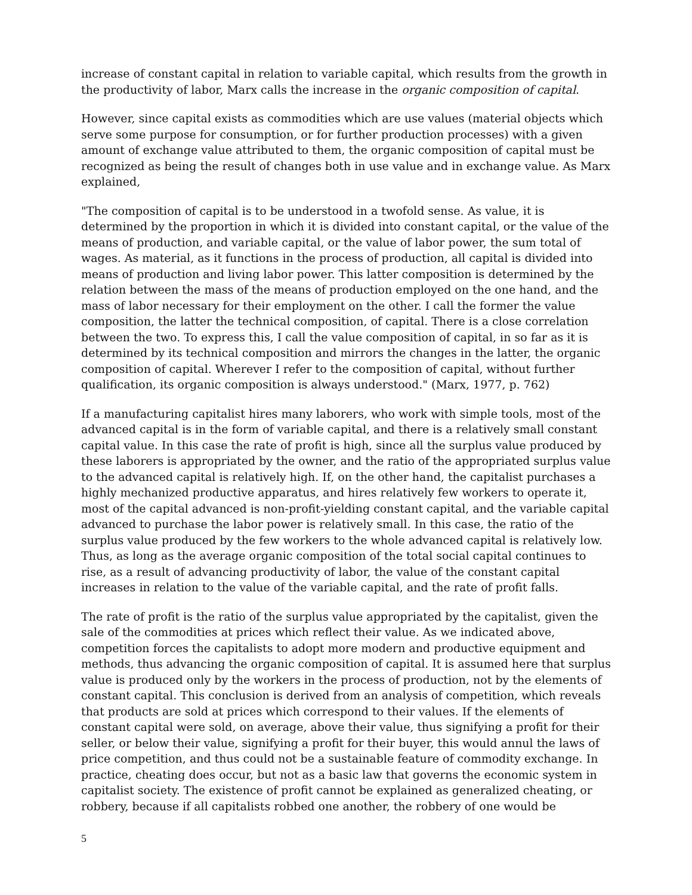increase of constant capital in relation to variable capital, which results from the growth in the productivity of labor, Marx calls the increase in the organic composition of capital.
However, since capital exists as commodities which are use values (material objects which serve some purpose for consumption, or for further production processes) with a given amount of exchange value attributed to them, the organic composition of capital must be recognized as being the result of changes both in use value and in exchange value. As Marx explained,
"The composition of capital is to be understood in a twofold sense. As value, it is determined by the proportion in which it is divided into constant capital, or the value of the means of production, and variable capital, or the value of labor power, the sum total of wages. As material, as it functions in the process of production, all capital is divided into means of production and living labor power. This latter composition is determined by the relation between the mass of the means of production employed on the one hand, and the mass of labor necessary for their employment on the other. I call the former the value composition, the latter the technical composition, of capital. There is a close correlation between the two. To express this, I call the value composition of capital, in so far as it is determined by its technical composition and mirrors the changes in the latter, the organic composition of capital. Wherever I refer to the composition of capital, without further qualification, its organic composition is always understood." (Marx, 1977, p. 762)
If a manufacturing capitalist hires many laborers, who work with simple tools, most of the advanced capital is in the form of variable capital, and there is a relatively small constant capital value. In this case the rate of profit is high, since all the surplus value produced by these laborers is appropriated by the owner, and the ratio of the appropriated surplus value to the advanced capital is relatively high. If, on the other hand, the capitalist purchases a highly mechanized productive apparatus, and hires relatively few workers to operate it, most of the capital advanced is non-profit-yielding constant capital, and the variable capital advanced to purchase the labor power is relatively small. In this case, the ratio of the surplus value produced by the few workers to the whole advanced capital is relatively low. Thus, as long as the average organic composition of the total social capital continues to rise, as a result of advancing productivity of labor, the value of the constant capital increases in relation to the value of the variable capital, and the rate of profit falls.
The rate of profit is the ratio of the surplus value appropriated by the capitalist, given the sale of the commodities at prices which reflect their value. As we indicated above, competition forces the capitalists to adopt more modern and productive equipment and methods, thus advancing the organic composition of capital. It is assumed here that surplus value is produced only by the workers in the process of production, not by the elements of constant capital. This conclusion is derived from an analysis of competition, which reveals that products are sold at prices which correspond to their values. If the elements of constant capital were sold, on average, above their value, thus signifying a profit for their seller, or below their value, signifying a profit for their buyer, this would annul the laws of price competition, and thus could not be a sustainable feature of commodity exchange. In practice, cheating does occur, but not as a basic law that governs the economic system in capitalist society. The existence of profit cannot be explained as generalized cheating, or robbery, because if all capitalists robbed one another, the robbery of one would be
5